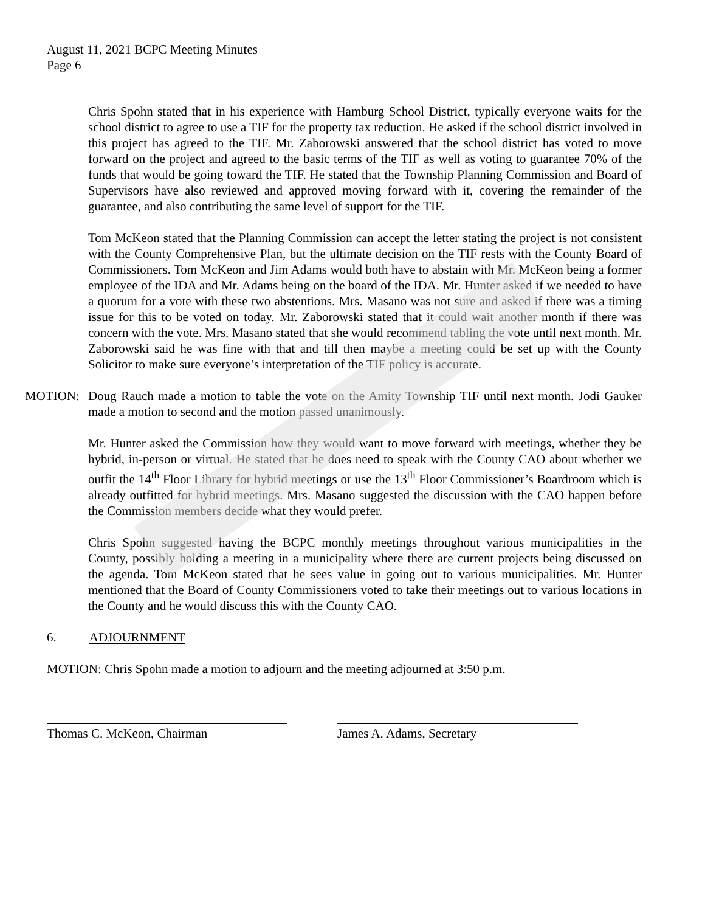August 11, 2021 BCPC Meeting Minutes
Page 6
Chris Spohn stated that in his experience with Hamburg School District, typically everyone waits for the school district to agree to use a TIF for the property tax reduction. He asked if the school district involved in this project has agreed to the TIF. Mr. Zaborowski answered that the school district has voted to move forward on the project and agreed to the basic terms of the TIF as well as voting to guarantee 70% of the funds that would be going toward the TIF. He stated that the Township Planning Commission and Board of Supervisors have also reviewed and approved moving forward with it, covering the remainder of the guarantee, and also contributing the same level of support for the TIF.
Tom McKeon stated that the Planning Commission can accept the letter stating the project is not consistent with the County Comprehensive Plan, but the ultimate decision on the TIF rests with the County Board of Commissioners. Tom McKeon and Jim Adams would both have to abstain with Mr. McKeon being a former employee of the IDA and Mr. Adams being on the board of the IDA. Mr. Hunter asked if we needed to have a quorum for a vote with these two abstentions. Mrs. Masano was not sure and asked if there was a timing issue for this to be voted on today. Mr. Zaborowski stated that it could wait another month if there was concern with the vote. Mrs. Masano stated that she would recommend tabling the vote until next month. Mr. Zaborowski said he was fine with that and till then maybe a meeting could be set up with the County Solicitor to make sure everyone’s interpretation of the TIF policy is accurate.
MOTION: Doug Rauch made a motion to table the vote on the Amity Township TIF until next month. Jodi Gauker made a motion to second and the motion passed unanimously.
Mr. Hunter asked the Commission how they would want to move forward with meetings, whether they be hybrid, in-person or virtual. He stated that he does need to speak with the County CAO about whether we outfit the 14<sup>th</sup> Floor Library for hybrid meetings or use the 13<sup>th</sup> Floor Commissioner’s Boardroom which is already outfitted for hybrid meetings. Mrs. Masano suggested the discussion with the CAO happen before the Commission members decide what they would prefer.
Chris Spohn suggested having the BCPC monthly meetings throughout various municipalities in the County, possibly holding a meeting in a municipality where there are current projects being discussed on the agenda. Tom McKeon stated that he sees value in going out to various municipalities. Mr. Hunter mentioned that the Board of County Commissioners voted to take their meetings out to various locations in the County and he would discuss this with the County CAO.
6. ADJOURNMENT
MOTION: Chris Spohn made a motion to adjourn and the meeting adjourned at 3:50 p.m.
Thomas C. McKeon, Chairman James A. Adams, Secretary